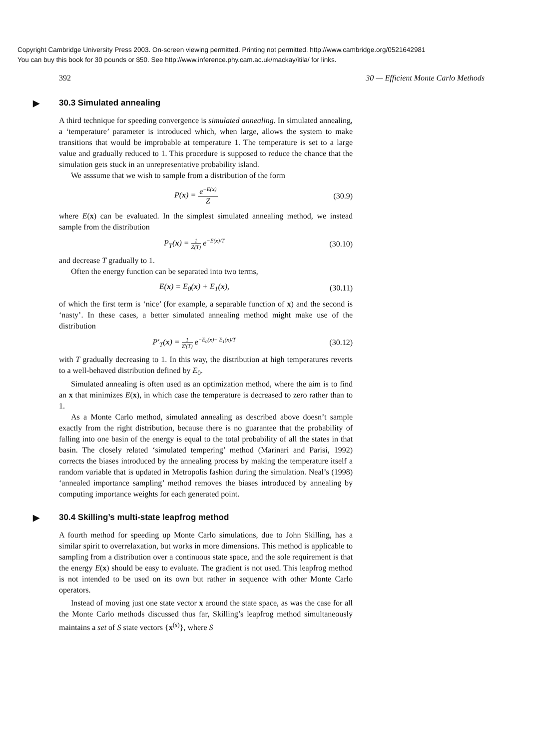Copyright Cambridge University Press 2003. On-screen viewing permitted. Printing not permitted. http://www.cambridge.org/0521642981
You can buy this book for 30 pounds or $50. See http://www.inference.phy.cam.ac.uk/mackay/itila/ for links.
392 30 — Efficient Monte Carlo Methods
▶ 30.3 Simulated annealing
A third technique for speeding convergence is simulated annealing. In simulated annealing, a ‘temperature’ parameter is introduced which, when large, allows the system to make transitions that would be improbable at temperature 1. The temperature is set to a large value and gradually reduced to 1. This procedure is supposed to reduce the chance that the simulation gets stuck in an unrepresentative probability island.
We asssume that we wish to sample from a distribution of the form
P(x) = e<sup>−E(x)</sup> Z (30.9)
where E(x) can be evaluated. In the simplest simulated annealing method, we instead sample from the distribution
P<sub>T</sub>(x) = 1 Z(T) e<sup>−E(x)/T</sup>
(30.10)
and decrease T gradually to 1.
Often the energy function can be separated into two terms,
E(x) = E<sub>0</sub>(x) + E<sub>1</sub>(x), (30.11)
of which the first term is ‘nice’ (for example, a separable function of x) and the second is ‘nasty’. In these cases, a better simulated annealing method might make use of the distribution
P′<sub>T</sub>(x) = 1 Z′(T) e<sup>−E<sub>0</sub>(x)− E<sub>1</sub>(x)/T</sup>
(30.12)
with T gradually decreasing to 1. In this way, the distribution at high temperatures reverts to a well-behaved distribution defined by E<sub>0</sub>.
Simulated annealing is often used as an optimization method, where the aim is to find an x that minimizes E(x), in which case the temperature is decreased to zero rather than to 1.
As a Monte Carlo method, simulated annealing as described above doesn’t sample exactly from the right distribution, because there is no guarantee that the probability of falling into one basin of the energy is equal to the total probability of all the states in that basin. The closely related ‘simulated tempering’ method (Marinari and Parisi, 1992) corrects the biases introduced by the annealing process by making the temperature itself a random variable that is updated in Metropolis fashion during the simulation. Neal’s (1998) ‘annealed importance sampling’ method removes the biases introduced by annealing by computing importance weights for each generated point.
▶ 30.4 Skilling’s multi-state leapfrog method
A fourth method for speeding up Monte Carlo simulations, due to John Skilling, has a similar spirit to overrelaxation, but works in more dimensions. This method is applicable to sampling from a distribution over a continuous state space, and the sole requirement is that the energy E(x) should be easy to evaluate. The gradient is not used. This leapfrog method is not intended to be used on its own but rather in sequence with other Monte Carlo operators.
Instead of moving just one state vector x around the state space, as was the case for all the Monte Carlo methods discussed thus far, Skilling’s leapfrog method simultaneously maintains a set of S state vectors {x<sup>(s)</sup>}, where S